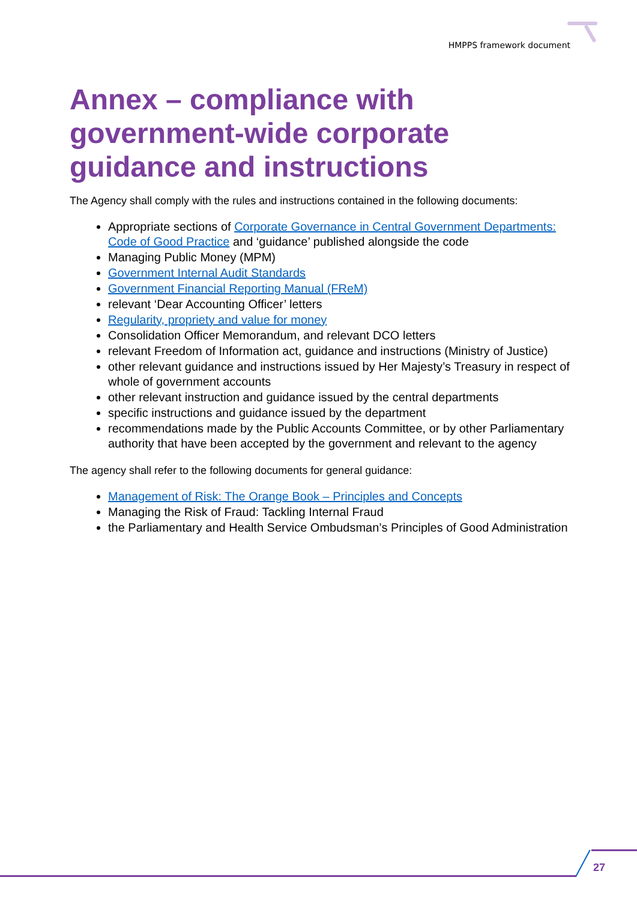HMPPS framework document
Annex – compliance with government-wide corporate guidance and instructions
The Agency shall comply with the rules and instructions contained in the following documents:
Appropriate sections of Corporate Governance in Central Government Departments: Code of Good Practice and ‘guidance’ published alongside the code
Managing Public Money (MPM)
Government Internal Audit Standards
Government Financial Reporting Manual (FReM)
relevant ‘Dear Accounting Officer’ letters
Regularity, propriety and value for money
Consolidation Officer Memorandum, and relevant DCO letters
relevant Freedom of Information act, guidance and instructions (Ministry of Justice)
other relevant guidance and instructions issued by Her Majesty’s Treasury in respect of whole of government accounts
other relevant instruction and guidance issued by the central departments
specific instructions and guidance issued by the department
recommendations made by the Public Accounts Committee, or by other Parliamentary authority that have been accepted by the government and relevant to the agency
The agency shall refer to the following documents for general guidance:
Management of Risk: The Orange Book – Principles and Concepts
Managing the Risk of Fraud: Tackling Internal Fraud
the Parliamentary and Health Service Ombudsman’s Principles of Good Administration
27